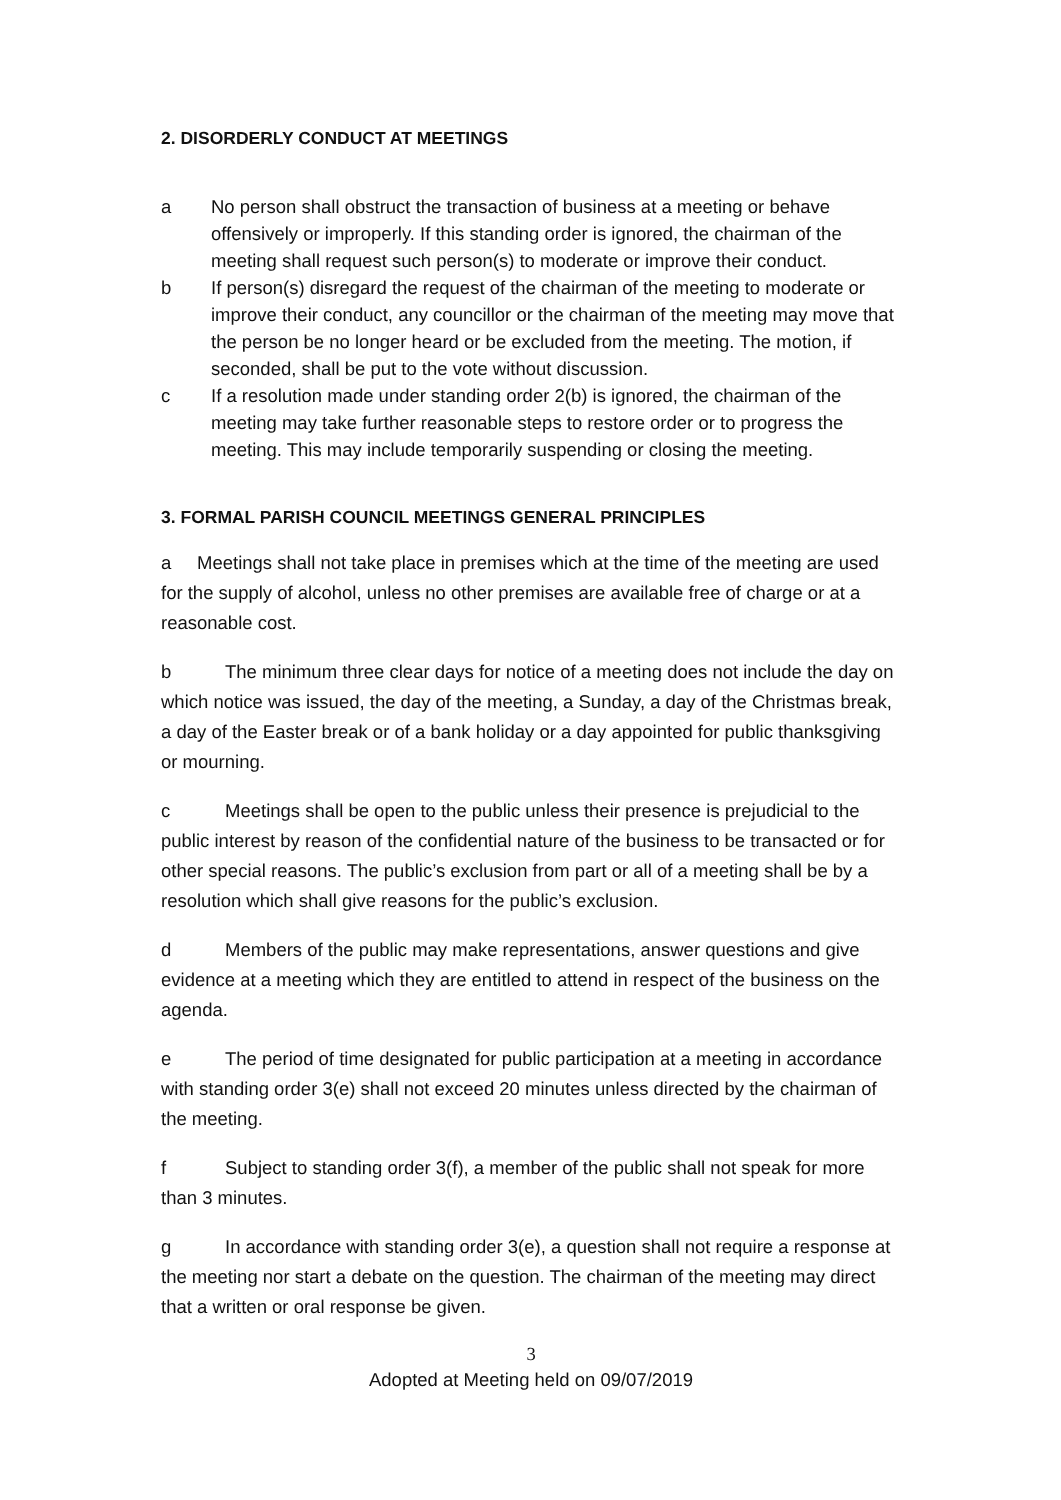2. DISORDERLY CONDUCT AT MEETINGS
a No person shall obstruct the transaction of business at a meeting or behave offensively or improperly. If this standing order is ignored, the chairman of the meeting shall request such person(s) to moderate or improve their conduct.
b If person(s) disregard the request of the chairman of the meeting to moderate or improve their conduct, any councillor or the chairman of the meeting may move that the person be no longer heard or be excluded from the meeting. The motion, if seconded, shall be put to the vote without discussion.
c If a resolution made under standing order 2(b) is ignored, the chairman of the meeting may take further reasonable steps to restore order or to progress the meeting. This may include temporarily suspending or closing the meeting.
3. FORMAL PARISH COUNCIL MEETINGS GENERAL PRINCIPLES
a Meetings shall not take place in premises which at the time of the meeting are used for the supply of alcohol, unless no other premises are available free of charge or at a reasonable cost.
b The minimum three clear days for notice of a meeting does not include the day on which notice was issued, the day of the meeting, a Sunday, a day of the Christmas break, a day of the Easter break or of a bank holiday or a day appointed for public thanksgiving or mourning.
c Meetings shall be open to the public unless their presence is prejudicial to the public interest by reason of the confidential nature of the business to be transacted or for other special reasons. The public’s exclusion from part or all of a meeting shall be by a resolution which shall give reasons for the public’s exclusion.
d Members of the public may make representations, answer questions and give evidence at a meeting which they are entitled to attend in respect of the business on the agenda.
e The period of time designated for public participation at a meeting in accordance with standing order 3(e) shall not exceed 20 minutes unless directed by the chairman of the meeting.
f Subject to standing order 3(f), a member of the public shall not speak for more than 3 minutes.
g In accordance with standing order 3(e), a question shall not require a response at the meeting nor start a debate on the question. The chairman of the meeting may direct that a written or oral response be given.
3
Adopted at Meeting held on 09/07/2019